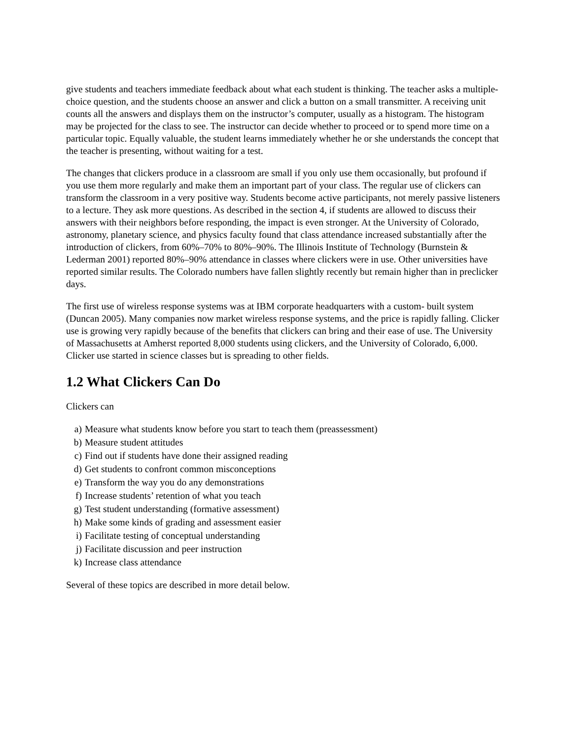give students and teachers immediate feedback about what each student is thinking. The teacher asks a multiple-choice question, and the students choose an answer and click a button on a small transmitter. A receiving unit counts all the answers and displays them on the instructor’s computer, usually as a histogram. The histogram may be projected for the class to see. The instructor can decide whether to proceed or to spend more time on a particular topic. Equally valuable, the student learns immediately whether he or she understands the concept that the teacher is presenting, without waiting for a test.
The changes that clickers produce in a classroom are small if you only use them occasionally, but profound if you use them more regularly and make them an important part of your class. The regular use of clickers can transform the classroom in a very positive way. Students become active participants, not merely passive listeners to a lecture. They ask more questions. As described in the section 4, if students are allowed to discuss their answers with their neighbors before responding, the impact is even stronger. At the University of Colorado, astronomy, planetary science, and physics faculty found that class attendance increased substantially after the introduction of clickers, from 60%–70% to 80%–90%. The Illinois Institute of Technology (Burnstein & Lederman 2001) reported 80%–90% attendance in classes where clickers were in use. Other universities have reported similar results. The Colorado numbers have fallen slightly recently but remain higher than in preclicker days.
The first use of wireless response systems was at IBM corporate headquarters with a custom- built system (Duncan 2005). Many companies now market wireless response systems, and the price is rapidly falling. Clicker use is growing very rapidly because of the benefits that clickers can bring and their ease of use. The University of Massachusetts at Amherst reported 8,000 students using clickers, and the University of Colorado, 6,000. Clicker use started in science classes but is spreading to other fields.
1.2 What Clickers Can Do
Clickers can
a) Measure what students know before you start to teach them (preassessment)
b) Measure student attitudes
c) Find out if students have done their assigned reading
d) Get students to confront common misconceptions
e) Transform the way you do any demonstrations
f) Increase students’ retention of what you teach
g) Test student understanding (formative assessment)
h) Make some kinds of grading and assessment easier
i) Facilitate testing of conceptual understanding
j) Facilitate discussion and peer instruction
k) Increase class attendance
Several of these topics are described in more detail below.